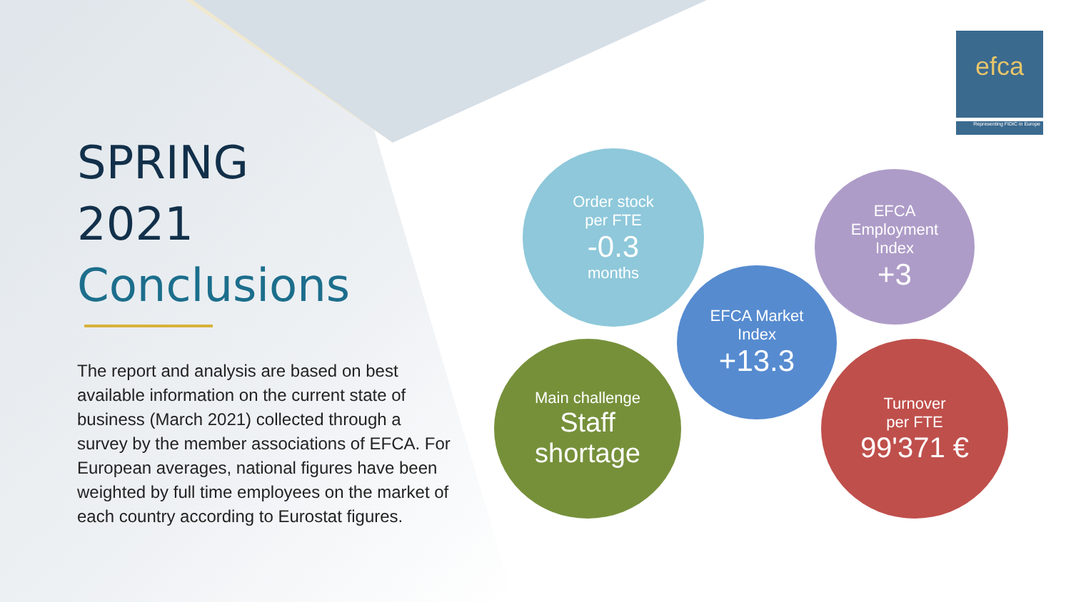efca
Representing FIDIC in Europe
SPRING
2021
Conclusions
The report and analysis are based on best available information on the current state of business (March 2021) collected through a survey by the member associations of EFCA. For European averages, national figures have been weighted by full time employees on the market of each country according to Eurostat figures.
Order stock
per FTE
-0.3
months
EFCA
Employment
Index
+3
EFCA Market
Index
+13.3
Main challenge
Staff
shortage
Turnover
per FTE
99'371 €